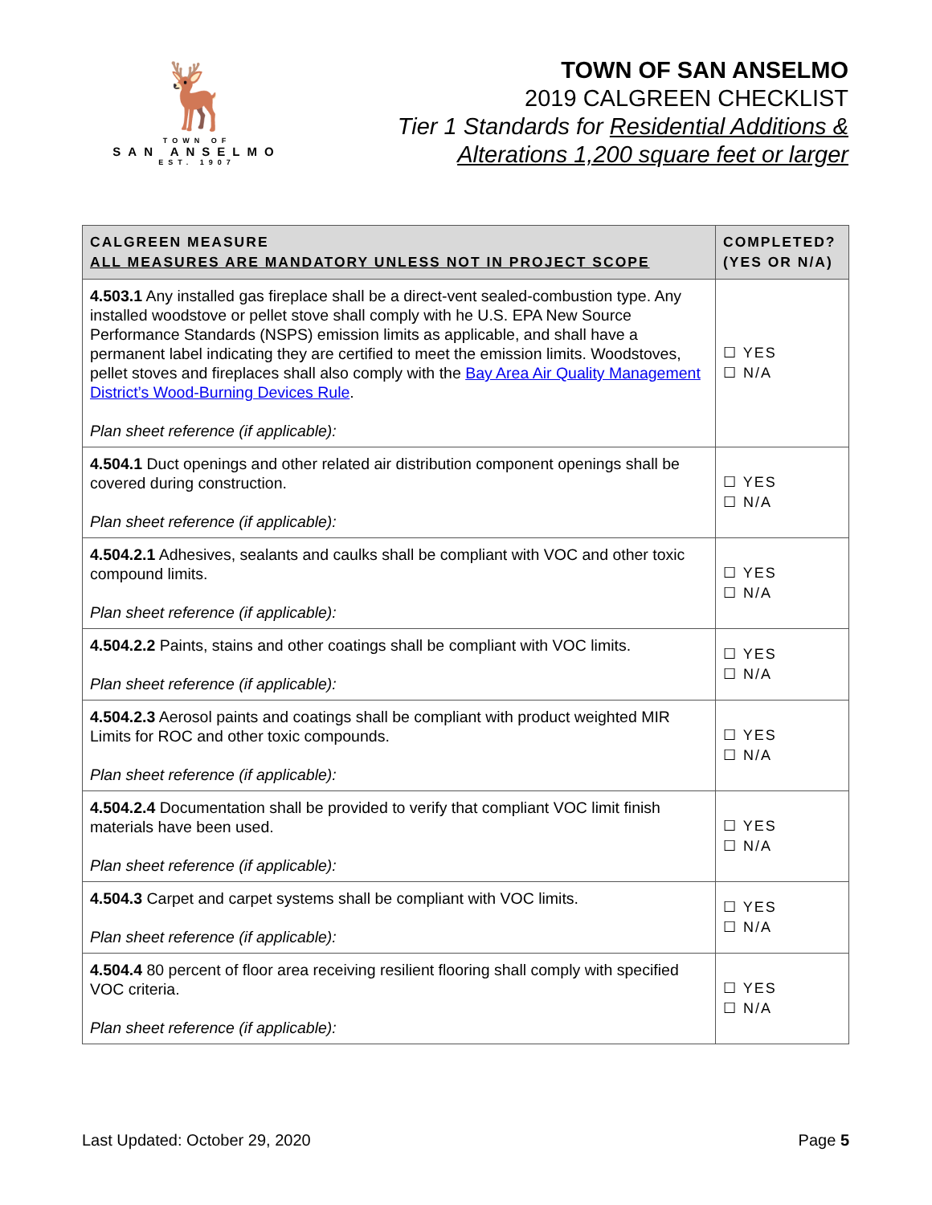🦌
TOWN OF
SAN ANSELMO
EST. 1907
TOWN OF SAN ANSELMO
2019 CALGREEN CHECKLIST
Tier 1 Standards for Residential Additions &
Alterations 1,200 square feet or larger
| CALGREEN MEASURE ALL MEASURES ARE MANDATORY UNLESS NOT IN PROJECT SCOPE | COMPLETED? (YES OR N/A) |
| --- | --- |
| 4.503.1 Any installed gas fireplace shall be a direct-vent sealed-combustion type. Any installed woodstove or pellet stove shall comply with he U.S. EPA New Source Performance Standards (NSPS) emission limits as applicable, and shall have a permanent label indicating they are certified to meet the emission limits. Woodstoves, pellet stoves and fireplaces shall also comply with the Bay Area Air Quality Management District’s Wood-Burning Devices Rule . Plan sheet reference (if applicable): | ☐ YES ☐ N/A |
| 4.504.1 Duct openings and other related air distribution component openings shall be covered during construction. Plan sheet reference (if applicable): | ☐ YES ☐ N/A |
| 4.504.2.1 Adhesives, sealants and caulks shall be compliant with VOC and other toxic compound limits. Plan sheet reference (if applicable): | ☐ YES ☐ N/A |
| 4.504.2.2 Paints, stains and other coatings shall be compliant with VOC limits. Plan sheet reference (if applicable): | ☐ YES ☐ N/A |
| 4.504.2.3 Aerosol paints and coatings shall be compliant with product weighted MIR Limits for ROC and other toxic compounds. Plan sheet reference (if applicable): | ☐ YES ☐ N/A |
| 4.504.2.4 Documentation shall be provided to verify that compliant VOC limit finish materials have been used. Plan sheet reference (if applicable): | ☐ YES ☐ N/A |
| 4.504.3 Carpet and carpet systems shall be compliant with VOC limits. Plan sheet reference (if applicable): | ☐ YES ☐ N/A |
| 4.504.4 80 percent of floor area receiving resilient flooring shall comply with specified VOC criteria. Plan sheet reference (if applicable): | ☐ YES ☐ N/A |
Last Updated: October 29, 2020 Page 5